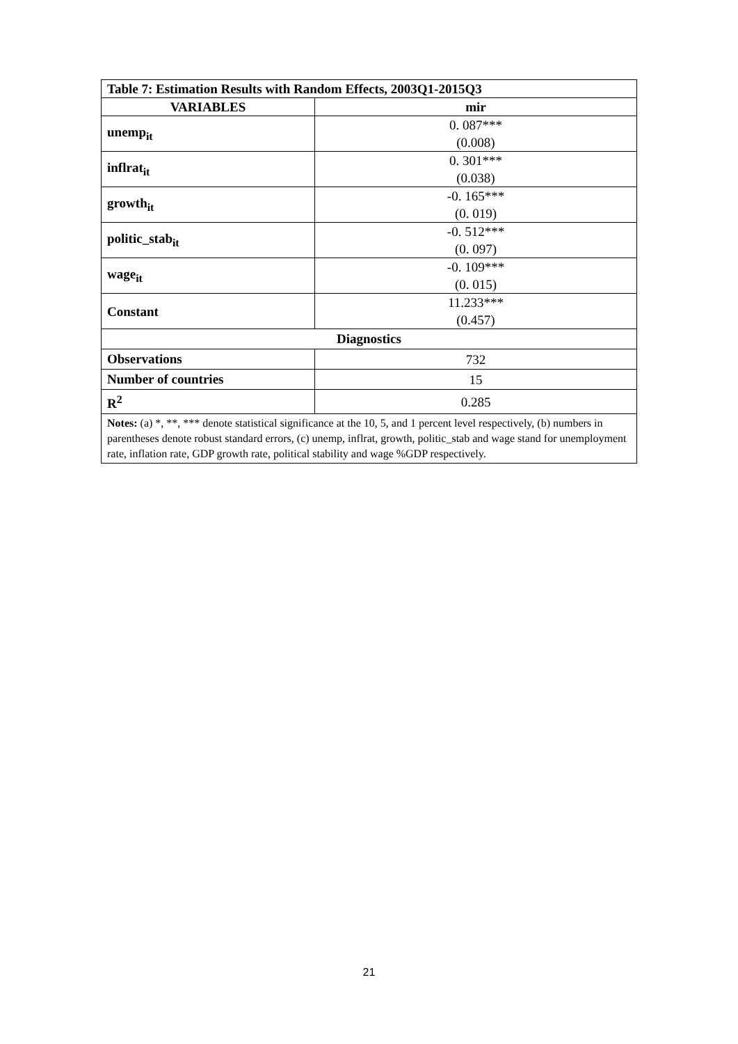| Table 7: Estimation Results with Random Effects, 2003Q1-2015Q3 | |
| --- | --- |
| VARIABLES | mir |
| unemp<sub>it</sub> | 0. 087*** (0.008) |
| inflrat<sub>it</sub> | 0. 301*** (0.038) |
| growth<sub>it</sub> | -0. 165*** (0. 019) |
| politic_stab<sub>it</sub> | -0. 512*** (0. 097) |
| wage<sub>it</sub> | -0. 109*** (0. 015) |
| Constant | 11.233*** (0.457) |
| Diagnostics | |
| Observations | 732 |
| Number of countries | 15 |
| R<sup>2</sup> | 0.285 |
| Notes: (a) *, **, *** denote statistical significance at the 10, 5, and 1 percent level respectively, (b) numbers in parentheses denote robust standard errors, (c) unemp, inflrat, growth, politic_stab and wage stand for unemployment rate, inflation rate, GDP growth rate, political stability and wage %GDP respectively. | |
21